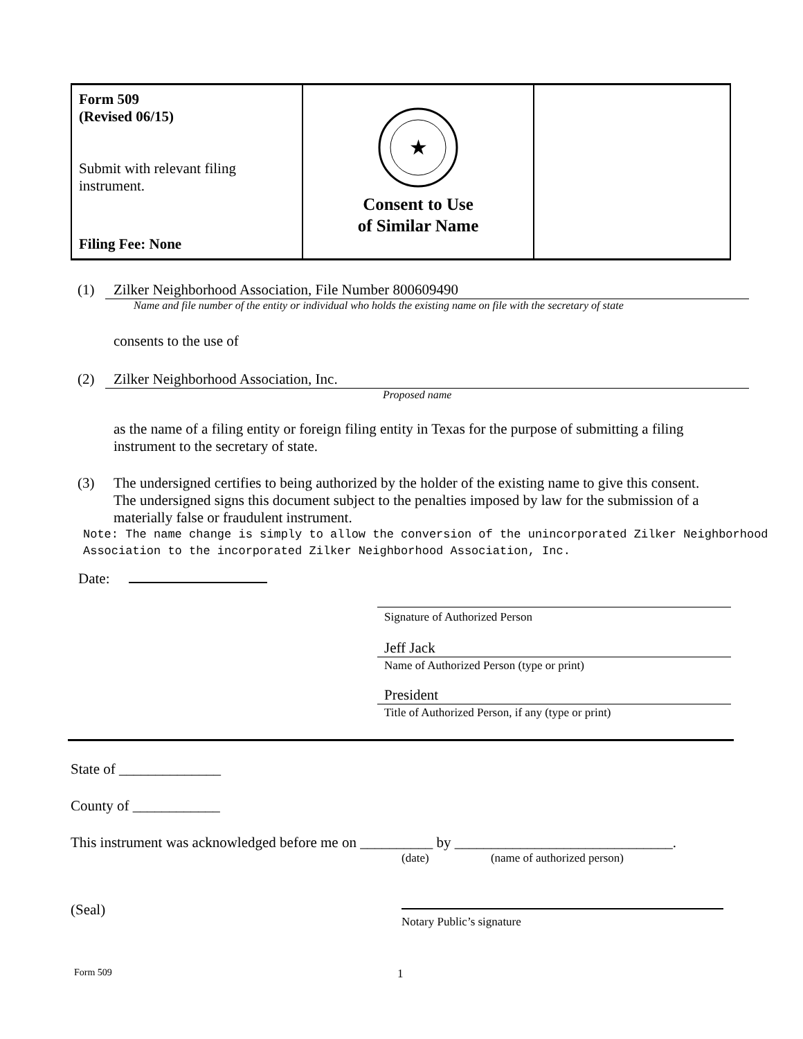Form 509
(Revised 06/15)
Submit with relevant filing instrument.
Filing Fee: None
★
Consent to Use
of Similar Name
(1) Zilker Neighborhood Association, File Number 800609490
Name and file number of the entity or individual who holds the existing name on file with the secretary of state
consents to the use of
(2) Zilker Neighborhood Association, Inc.
Proposed name
as the name of a filing entity or foreign filing entity in Texas for the purpose of submitting a filing instrument to the secretary of state.
(3) The undersigned certifies to being authorized by the holder of the existing name to give this consent. The undersigned signs this document subject to the penalties imposed by law for the submission of a materially false or fraudulent instrument.
Note: The name change is simply to allow the conversion of the unincorporated Zilker Neighborhood Association to the incorporated Zilker Neighborhood Association, Inc.
Date:
Signature of Authorized Person
Jeff Jack
Name of Authorized Person (type or print)
President
Title of Authorized Person, if any (type or print)
State of ______________
County of ____________
This instrument was acknowledged before me on __________ by ______________________________.
(date) (name of authorized person)
(Seal)
Notary Public’s signature
Form 509 1